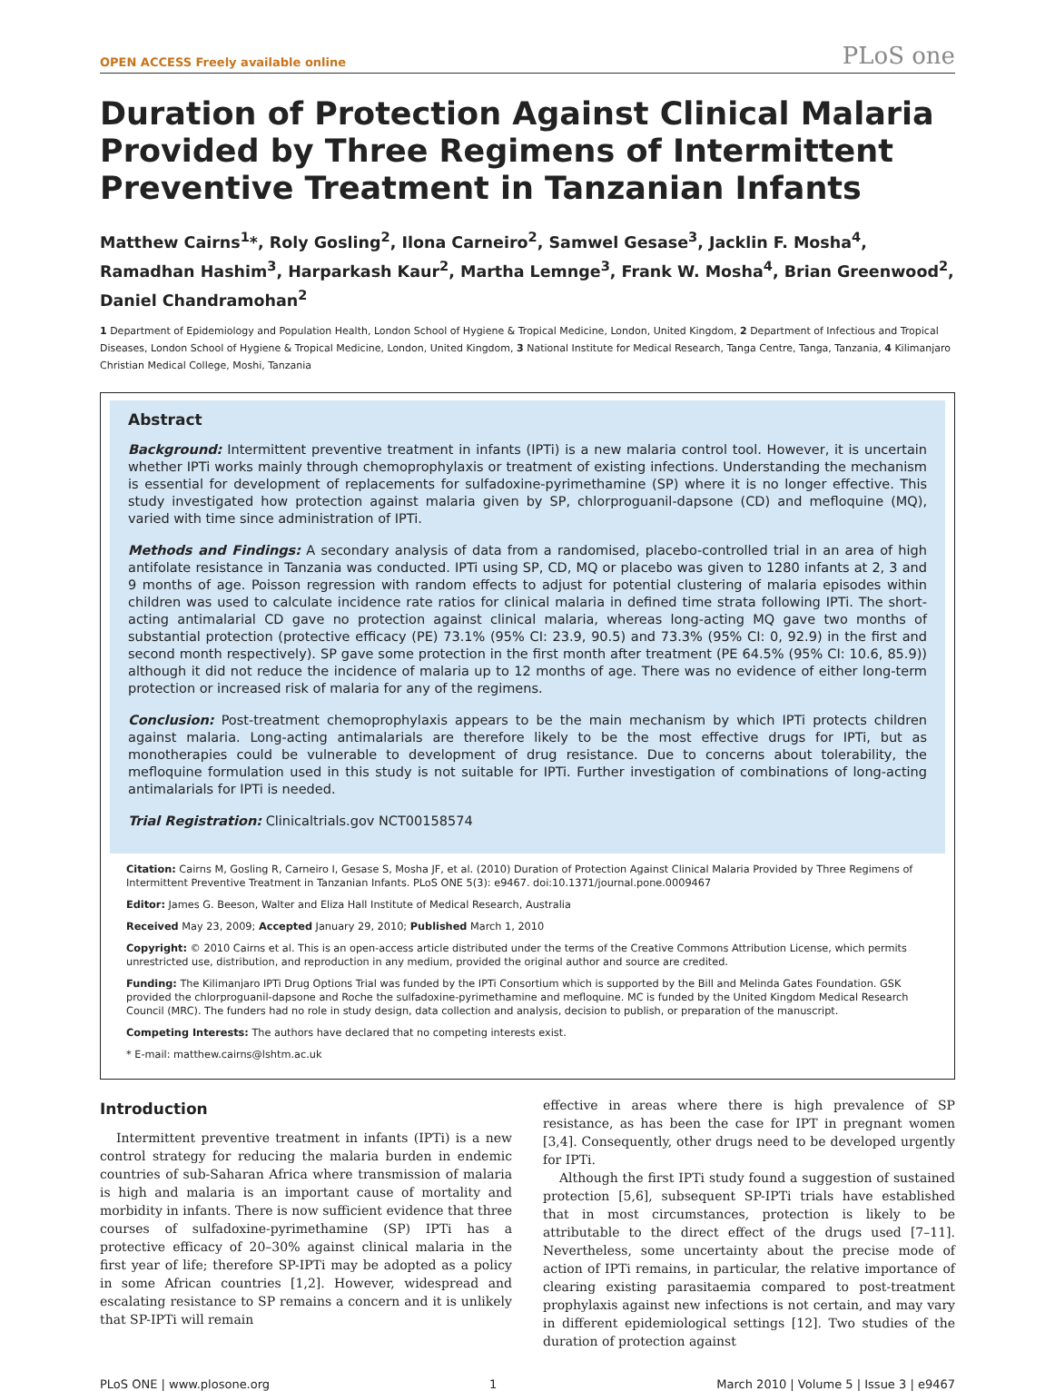OPEN ACCESS Freely available online PLoS one
Duration of Protection Against Clinical Malaria Provided by Three Regimens of Intermittent Preventive Treatment in Tanzanian Infants
Matthew Cairns<sup>1</sup>*, Roly Gosling<sup>2</sup>, Ilona Carneiro<sup>2</sup>, Samwel Gesase<sup>3</sup>, Jacklin F. Mosha<sup>4</sup>, Ramadhan Hashim<sup>3</sup>, Harparkash Kaur<sup>2</sup>, Martha Lemnge<sup>3</sup>, Frank W. Mosha<sup>4</sup>, Brian Greenwood<sup>2</sup>, Daniel Chandramohan<sup>2</sup>
1 Department of Epidemiology and Population Health, London School of Hygiene & Tropical Medicine, London, United Kingdom, 2 Department of Infectious and Tropical Diseases, London School of Hygiene & Tropical Medicine, London, United Kingdom, 3 National Institute for Medical Research, Tanga Centre, Tanga, Tanzania, 4 Kilimanjaro Christian Medical College, Moshi, Tanzania
Abstract
Background: Intermittent preventive treatment in infants (IPTi) is a new malaria control tool. However, it is uncertain whether IPTi works mainly through chemoprophylaxis or treatment of existing infections. Understanding the mechanism is essential for development of replacements for sulfadoxine-pyrimethamine (SP) where it is no longer effective. This study investigated how protection against malaria given by SP, chlorproguanil-dapsone (CD) and mefloquine (MQ), varied with time since administration of IPTi.
Methods and Findings: A secondary analysis of data from a randomised, placebo-controlled trial in an area of high antifolate resistance in Tanzania was conducted. IPTi using SP, CD, MQ or placebo was given to 1280 infants at 2, 3 and 9 months of age. Poisson regression with random effects to adjust for potential clustering of malaria episodes within children was used to calculate incidence rate ratios for clinical malaria in defined time strata following IPTi. The short-acting antimalarial CD gave no protection against clinical malaria, whereas long-acting MQ gave two months of substantial protection (protective efficacy (PE) 73.1% (95% CI: 23.9, 90.5) and 73.3% (95% CI: 0, 92.9) in the first and second month respectively). SP gave some protection in the first month after treatment (PE 64.5% (95% CI: 10.6, 85.9)) although it did not reduce the incidence of malaria up to 12 months of age. There was no evidence of either long-term protection or increased risk of malaria for any of the regimens.
Conclusion: Post-treatment chemoprophylaxis appears to be the main mechanism by which IPTi protects children against malaria. Long-acting antimalarials are therefore likely to be the most effective drugs for IPTi, but as monotherapies could be vulnerable to development of drug resistance. Due to concerns about tolerability, the mefloquine formulation used in this study is not suitable for IPTi. Further investigation of combinations of long-acting antimalarials for IPTi is needed.
Trial Registration: Clinicaltrials.gov NCT00158574
Citation: Cairns M, Gosling R, Carneiro I, Gesase S, Mosha JF, et al. (2010) Duration of Protection Against Clinical Malaria Provided by Three Regimens of Intermittent Preventive Treatment in Tanzanian Infants. PLoS ONE 5(3): e9467. doi:10.1371/journal.pone.0009467
Editor: James G. Beeson, Walter and Eliza Hall Institute of Medical Research, Australia
Received May 23, 2009; Accepted January 29, 2010; Published March 1, 2010
Copyright: © 2010 Cairns et al. This is an open-access article distributed under the terms of the Creative Commons Attribution License, which permits unrestricted use, distribution, and reproduction in any medium, provided the original author and source are credited.
Funding: The Kilimanjaro IPTi Drug Options Trial was funded by the IPTi Consortium which is supported by the Bill and Melinda Gates Foundation. GSK provided the chlorproguanil-dapsone and Roche the sulfadoxine-pyrimethamine and mefloquine. MC is funded by the United Kingdom Medical Research Council (MRC). The funders had no role in study design, data collection and analysis, decision to publish, or preparation of the manuscript.
Competing Interests: The authors have declared that no competing interests exist.
* E-mail: matthew.cairns@lshtm.ac.uk
Introduction
Intermittent preventive treatment in infants (IPTi) is a new control strategy for reducing the malaria burden in endemic countries of sub-Saharan Africa where transmission of malaria is high and malaria is an important cause of mortality and morbidity in infants. There is now sufficient evidence that three courses of sulfadoxine-pyrimethamine (SP) IPTi has a protective efficacy of 20–30% against clinical malaria in the first year of life; therefore SP-IPTi may be adopted as a policy in some African countries [1,2]. However, widespread and escalating resistance to SP remains a concern and it is unlikely that SP-IPTi will remain
effective in areas where there is high prevalence of SP resistance, as has been the case for IPT in pregnant women [3,4]. Consequently, other drugs need to be developed urgently for IPTi.
Although the first IPTi study found a suggestion of sustained protection [5,6], subsequent SP-IPTi trials have established that in most circumstances, protection is likely to be attributable to the direct effect of the drugs used [7–11]. Nevertheless, some uncertainty about the precise mode of action of IPTi remains, in particular, the relative importance of clearing existing parasitaemia compared to post-treatment prophylaxis against new infections is not certain, and may vary in different epidemiological settings [12]. Two studies of the duration of protection against
PLoS ONE | www.plosone.org 1 March 2010 | Volume 5 | Issue 3 | e9467